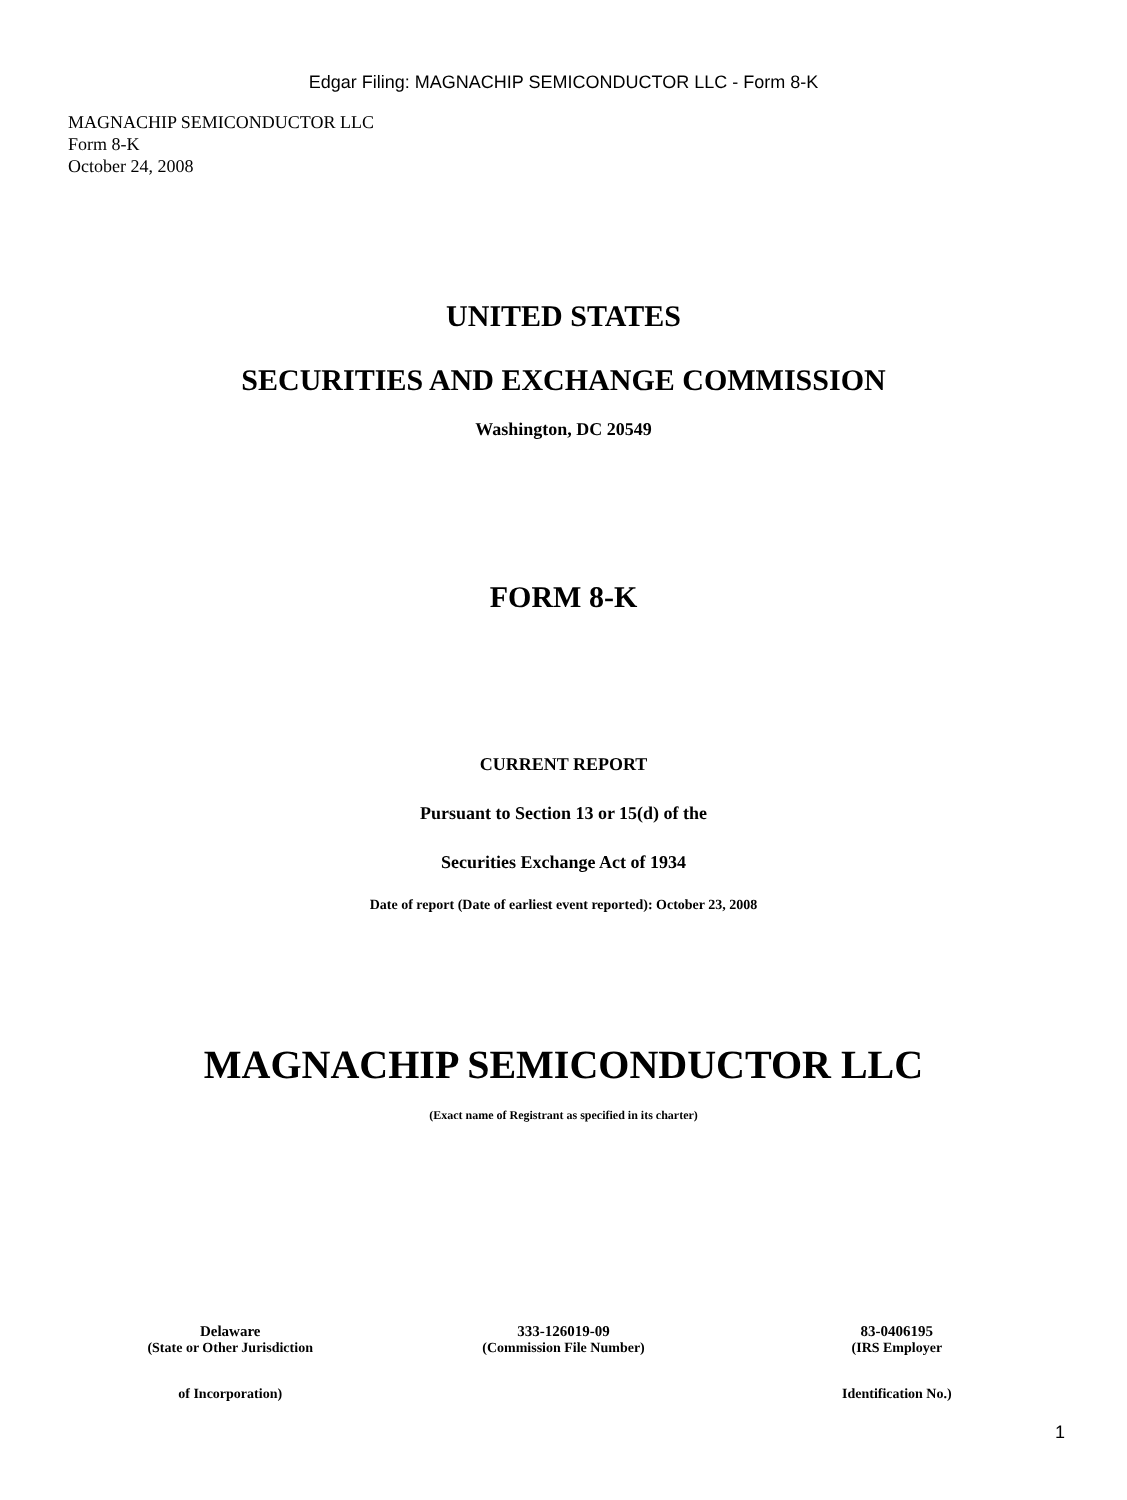Edgar Filing: MAGNACHIP SEMICONDUCTOR LLC - Form 8-K
MAGNACHIP SEMICONDUCTOR LLC
Form 8-K
October 24, 2008
UNITED STATES
SECURITIES AND EXCHANGE COMMISSION
Washington, DC 20549
FORM 8-K
CURRENT REPORT
Pursuant to Section 13 or 15(d) of the
Securities Exchange Act of 1934
Date of report (Date of earliest event reported): October 23, 2008
MAGNACHIP SEMICONDUCTOR LLC
(Exact name of Registrant as specified in its charter)
| Delaware | 333-126019-09 | 83-0406195 |
| (State or Other Jurisdiction | (Commission File Number) | (IRS Employer |
| of Incorporation) | | Identification No.) |
1